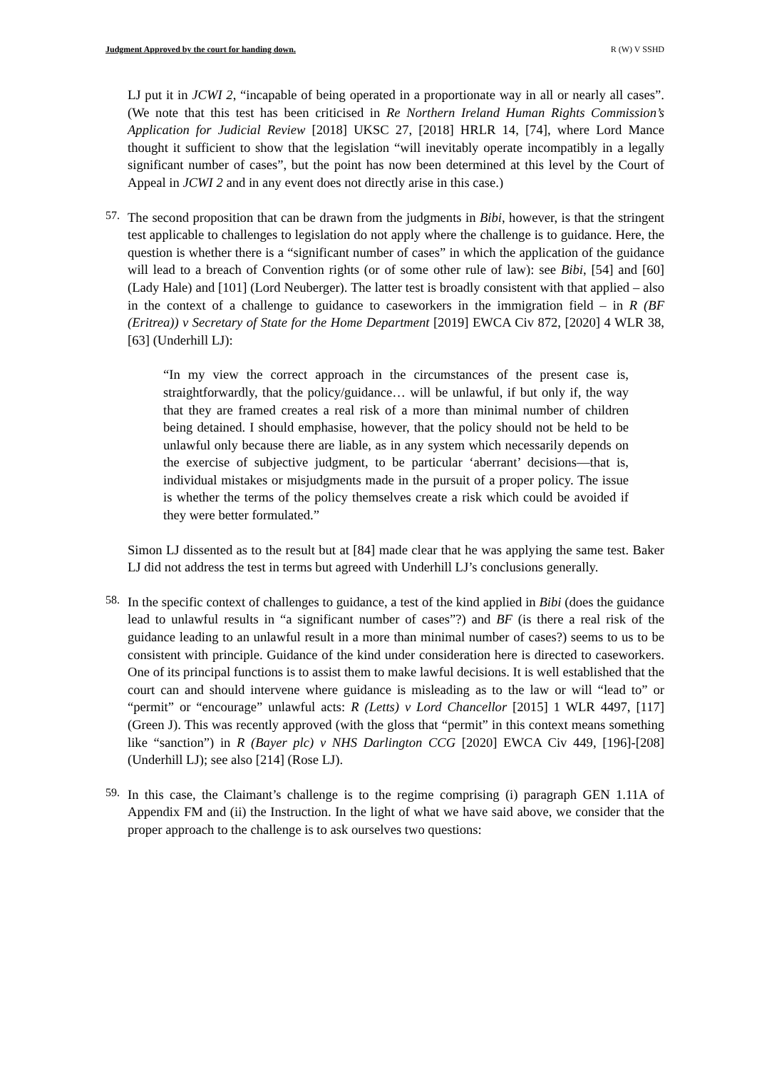Judgment Approved by the court for handing down. R (W) V SSHD
LJ put it in JCWI 2, “incapable of being operated in a proportionate way in all or nearly all cases”. (We note that this test has been criticised in Re Northern Ireland Human Rights Commission’s Application for Judicial Review [2018] UKSC 27, [2018] HRLR 14, [74], where Lord Mance thought it sufficient to show that the legislation “will inevitably operate incompatibly in a legally significant number of cases”, but the point has now been determined at this level by the Court of Appeal in JCWI 2 and in any event does not directly arise in this case.)
57.
The second proposition that can be drawn from the judgments in Bibi, however, is that the stringent test applicable to challenges to legislation do not apply where the challenge is to guidance. Here, the question is whether there is a “significant number of cases” in which the application of the guidance will lead to a breach of Convention rights (or of some other rule of law): see Bibi, [54] and [60] (Lady Hale) and [101] (Lord Neuberger). The latter test is broadly consistent with that applied – also in the context of a challenge to guidance to caseworkers in the immigration field – in R (BF (Eritrea)) v Secretary of State for the Home Department [2019] EWCA Civ 872, [2020] 4 WLR 38, [63] (Underhill LJ):
“In my view the correct approach in the circumstances of the present case is, straightforwardly, that the policy/guidance… will be unlawful, if but only if, the way that they are framed creates a real risk of a more than minimal number of children being detained. I should emphasise, however, that the policy should not be held to be unlawful only because there are liable, as in any system which necessarily depends on the exercise of subjective judgment, to be particular ‘aberrant’ decisions—that is, individual mistakes or misjudgments made in the pursuit of a proper policy. The issue is whether the terms of the policy themselves create a risk which could be avoided if they were better formulated.”
Simon LJ dissented as to the result but at [84] made clear that he was applying the same test. Baker LJ did not address the test in terms but agreed with Underhill LJ’s conclusions generally.
58.
In the specific context of challenges to guidance, a test of the kind applied in Bibi (does the guidance lead to unlawful results in “a significant number of cases”?) and BF (is there a real risk of the guidance leading to an unlawful result in a more than minimal number of cases?) seems to us to be consistent with principle. Guidance of the kind under consideration here is directed to caseworkers. One of its principal functions is to assist them to make lawful decisions. It is well established that the court can and should intervene where guidance is misleading as to the law or will “lead to” or “permit” or “encourage” unlawful acts: R (Letts) v Lord Chancellor [2015] 1 WLR 4497, [117] (Green J). This was recently approved (with the gloss that “permit” in this context means something like “sanction”) in R (Bayer plc) v NHS Darlington CCG [2020] EWCA Civ 449, [196]-[208] (Underhill LJ); see also [214] (Rose LJ).
59.
In this case, the Claimant’s challenge is to the regime comprising (i) paragraph GEN 1.11A of Appendix FM and (ii) the Instruction. In the light of what we have said above, we consider that the proper approach to the challenge is to ask ourselves two questions: